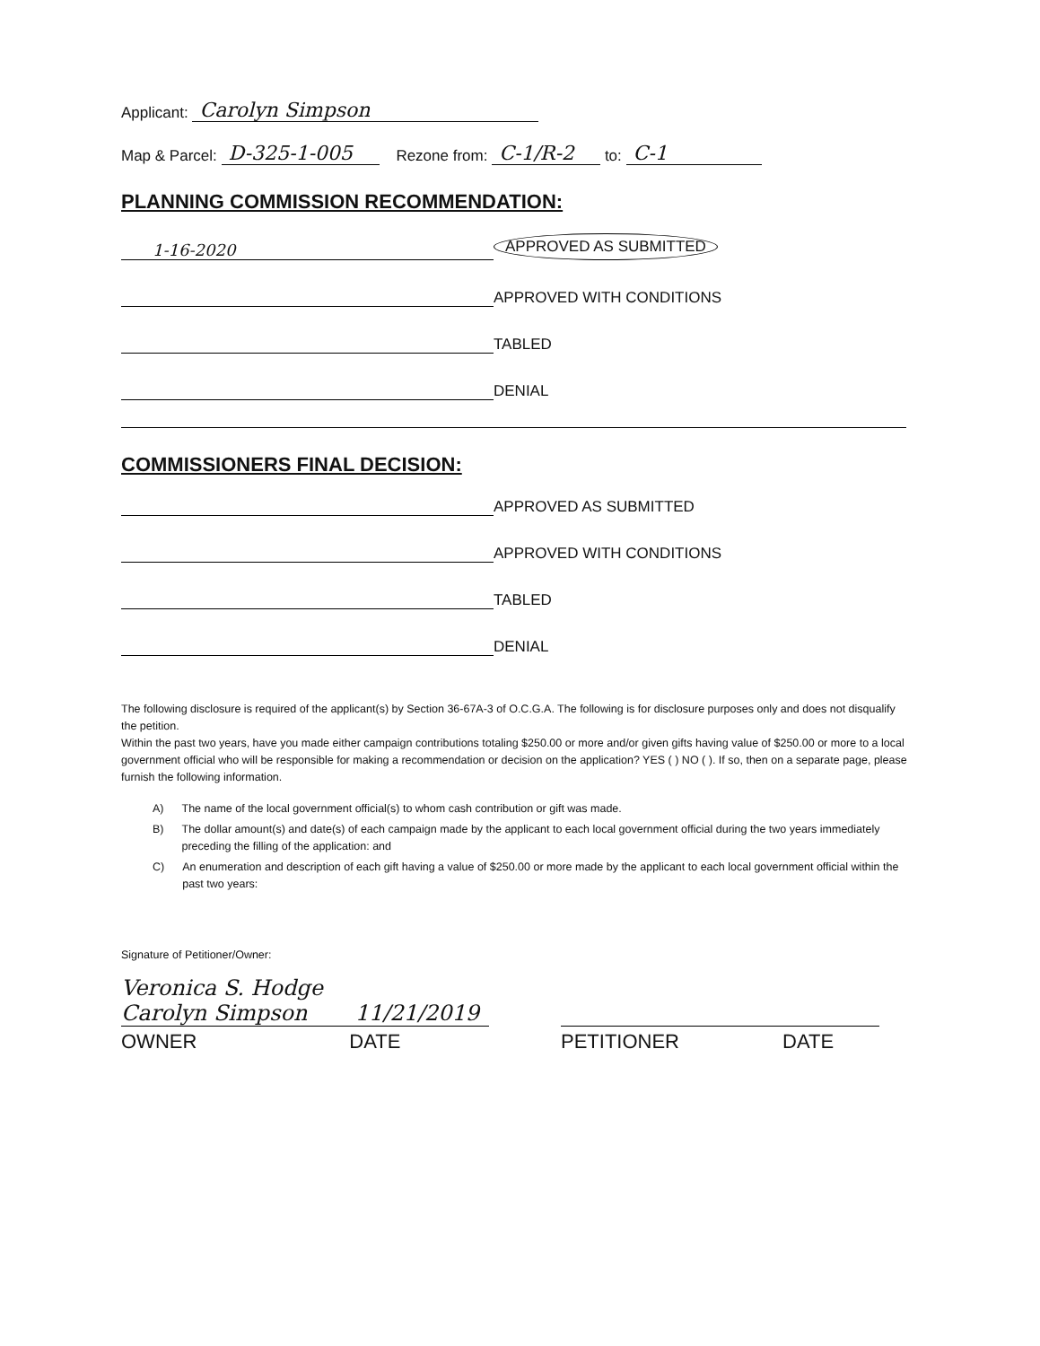Applicant: Carolyn Simpson
Map & Parcel: D-325-1-005 Rezone from: C-1/R-2 to: C-1
PLANNING COMMISSION RECOMMENDATION:
1-16-2020 APPROVED AS SUBMITTED
APPROVED WITH CONDITIONS
TABLED
DENIAL
COMMISSIONERS FINAL DECISION:
APPROVED AS SUBMITTED
APPROVED WITH CONDITIONS
TABLED
DENIAL
The following disclosure is required of the applicant(s) by Section 36-67A-3 of O.C.G.A. The following is for disclosure purposes only and does not disqualify the petition.
Within the past two years, have you made either campaign contributions totaling $250.00 or more and/or given gifts having value of $250.00 or more to a local government official who will be responsible for making a recommendation or decision on the application? YES ( ) NO ( ). If so, then on a separate page, please furnish the following information.
A) The name of the local government official(s) to whom cash contribution or gift was made.
B) The dollar amount(s) and date(s) of each campaign made by the applicant to each local government official during the two years immediately preceding the filling of the application: and
C) An enumeration and description of each gift having a value of $250.00 or more made by the applicant to each local government official within the past two years:
Signature of Petitioner/Owner:
Veronica S. Hodge
Carolyn Simpson 11/21/2019
OWNER DATE PETITIONER DATE